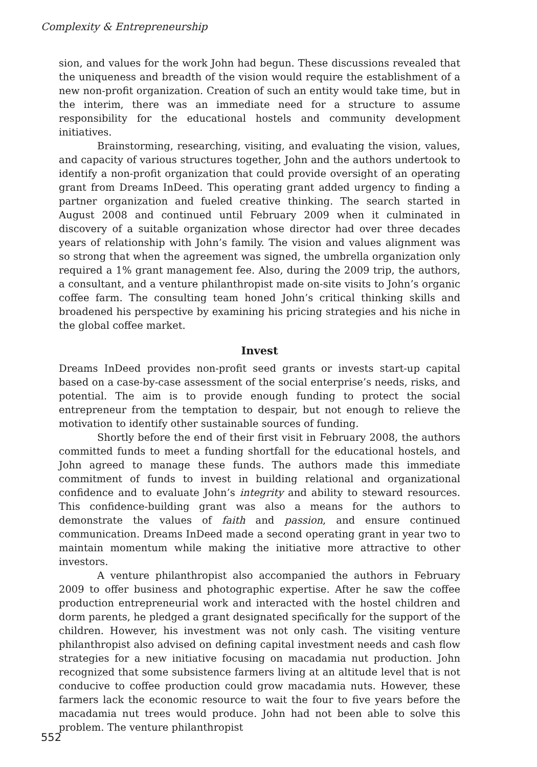Complexity & Entrepreneurship
sion, and values for the work John had begun. These discussions revealed that the uniqueness and breadth of the vision would require the establishment of a new non-profit organization. Creation of such an entity would take time, but in the interim, there was an immediate need for a structure to assume responsibility for the educational hostels and community development initiatives.
Brainstorming, researching, visiting, and evaluating the vision, values, and capacity of various structures together, John and the authors undertook to identify a non-profit organization that could provide oversight of an operating grant from Dreams InDeed. This operating grant added urgency to finding a partner organization and fueled creative thinking. The search started in August 2008 and continued until February 2009 when it culminated in discovery of a suitable organization whose director had over three decades years of relationship with John’s family. The vision and values alignment was so strong that when the agreement was signed, the umbrella organization only required a 1% grant management fee. Also, during the 2009 trip, the authors, a consultant, and a venture philanthropist made on-site visits to John’s organic coffee farm. The consulting team honed John’s critical thinking skills and broadened his perspective by examining his pricing strategies and his niche in the global coffee market.
Invest
Dreams InDeed provides non-profit seed grants or invests start-up capital based on a case-by-case assessment of the social enterprise’s needs, risks, and potential. The aim is to provide enough funding to protect the social entrepreneur from the temptation to despair, but not enough to relieve the motivation to identify other sustainable sources of funding.
Shortly before the end of their first visit in February 2008, the authors committed funds to meet a funding shortfall for the educational hostels, and John agreed to manage these funds. The authors made this immediate commitment of funds to invest in building relational and organizational confidence and to evaluate John’s integrity and ability to steward resources. This confidence-building grant was also a means for the authors to demonstrate the values of faith and passion, and ensure continued communication. Dreams InDeed made a second operating grant in year two to maintain momentum while making the initiative more attractive to other investors.
A venture philanthropist also accompanied the authors in February 2009 to offer business and photographic expertise. After he saw the coffee production entrepreneurial work and interacted with the hostel children and dorm parents, he pledged a grant designated specifically for the support of the children. However, his investment was not only cash. The visiting venture philanthropist also advised on defining capital investment needs and cash flow strategies for a new initiative focusing on macadamia nut production. John recognized that some subsistence farmers living at an altitude level that is not conducive to coffee production could grow macadamia nuts. However, these farmers lack the economic resource to wait the four to five years before the macadamia nut trees would produce. John had not been able to solve this problem. The venture philanthropist
552